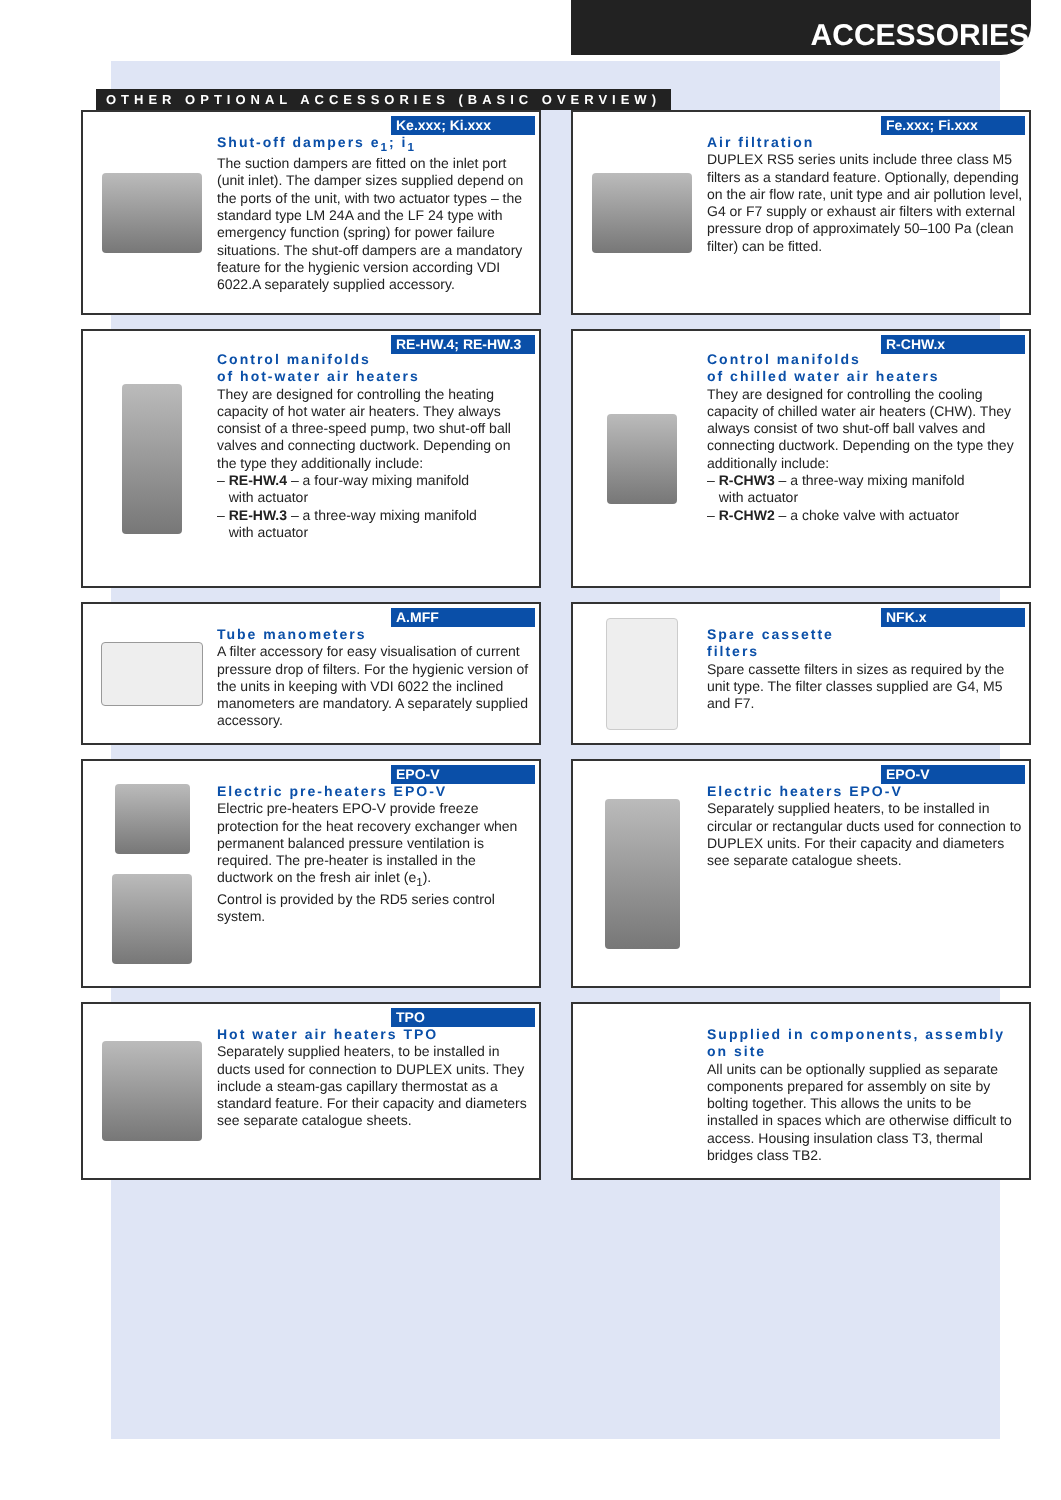ACCESSORIES
OTHER OPTIONAL ACCESSORIES (BASIC OVERVIEW)
Ke.xxx; Ki.xxx
Shut-off dampers e<sub>1</sub>; i<sub>1</sub>
The suction dampers are fitted on the inlet port (unit inlet). The damper sizes supplied depend on the ports of the unit, with two actuator types – the standard type LM 24A and the LF 24 type with emergency function (spring) for power failure situations. The shut-off dampers are a mandatory feature for the hygienic version according VDI 6022.A separately supplied accessory.
Fe.xxx; Fi.xxx
Air filtration
DUPLEX RS5 series units include three class M5 filters as a standard feature. Optionally, depending on the air flow rate, unit type and air pollution level, G4 or F7 supply or exhaust air filters with external pressure drop of approximately 50–100 Pa (clean filter) can be fitted.
RE-HW.4; RE-HW.3
Control manifolds
of hot-water air heaters
They are designed for controlling the heating capacity of hot water air heaters. They always consist of a three-speed pump, two shut-off ball valves and connecting ductwork. Depending on the type they additionally include:
– RE-HW.4 – a four-way mixing manifold
with actuator
– RE-HW.3 – a three-way mixing manifold
with actuator
R-CHW.x
Control manifolds
of chilled water air heaters
They are designed for controlling the cooling capacity of chilled water air heaters (CHW). They always consist of two shut-off ball valves and connecting ductwork. Depending on the type they additionally include:
– R-CHW3 – a three-way mixing manifold
with actuator
– R-CHW2 – a choke valve with actuator
A.MFF
Tube manometers
A filter accessory for easy visualisation of current pressure drop of filters. For the hygienic version of the units in keeping with VDI 6022 the inclined manometers are mandatory. A separately supplied accessory.
NFK.x
Spare cassette
filters
Spare cassette filters in sizes as required by the unit type. The filter classes supplied are G4, M5 and F7.
EPO-V
Electric pre-heaters EPO-V
Electric pre-heaters EPO-V provide freeze protection for the heat recovery exchanger when permanent balanced pressure ventilation is required. The pre-heater is installed in the ductwork on the fresh air inlet (e<sub>1</sub>).
Control is provided by the RD5 series control system.
EPO-V
Electric heaters EPO-V
Separately supplied heaters, to be installed in circular or rectangular ducts used for connection to DUPLEX units. For their capacity and diameters see separate catalogue sheets.
TPO
Hot water air heaters TPO
Separately supplied heaters, to be installed in ducts used for connection to DUPLEX units. They include a steam-gas capillary thermostat as a standard feature. For their capacity and diameters see separate catalogue sheets.
Supplied in components, assembly on site
All units can be optionally supplied as separate components prepared for assembly on site by bolting together. This allows the units to be installed in spaces which are otherwise difficult to access. Housing insulation class T3, thermal bridges class TB2.